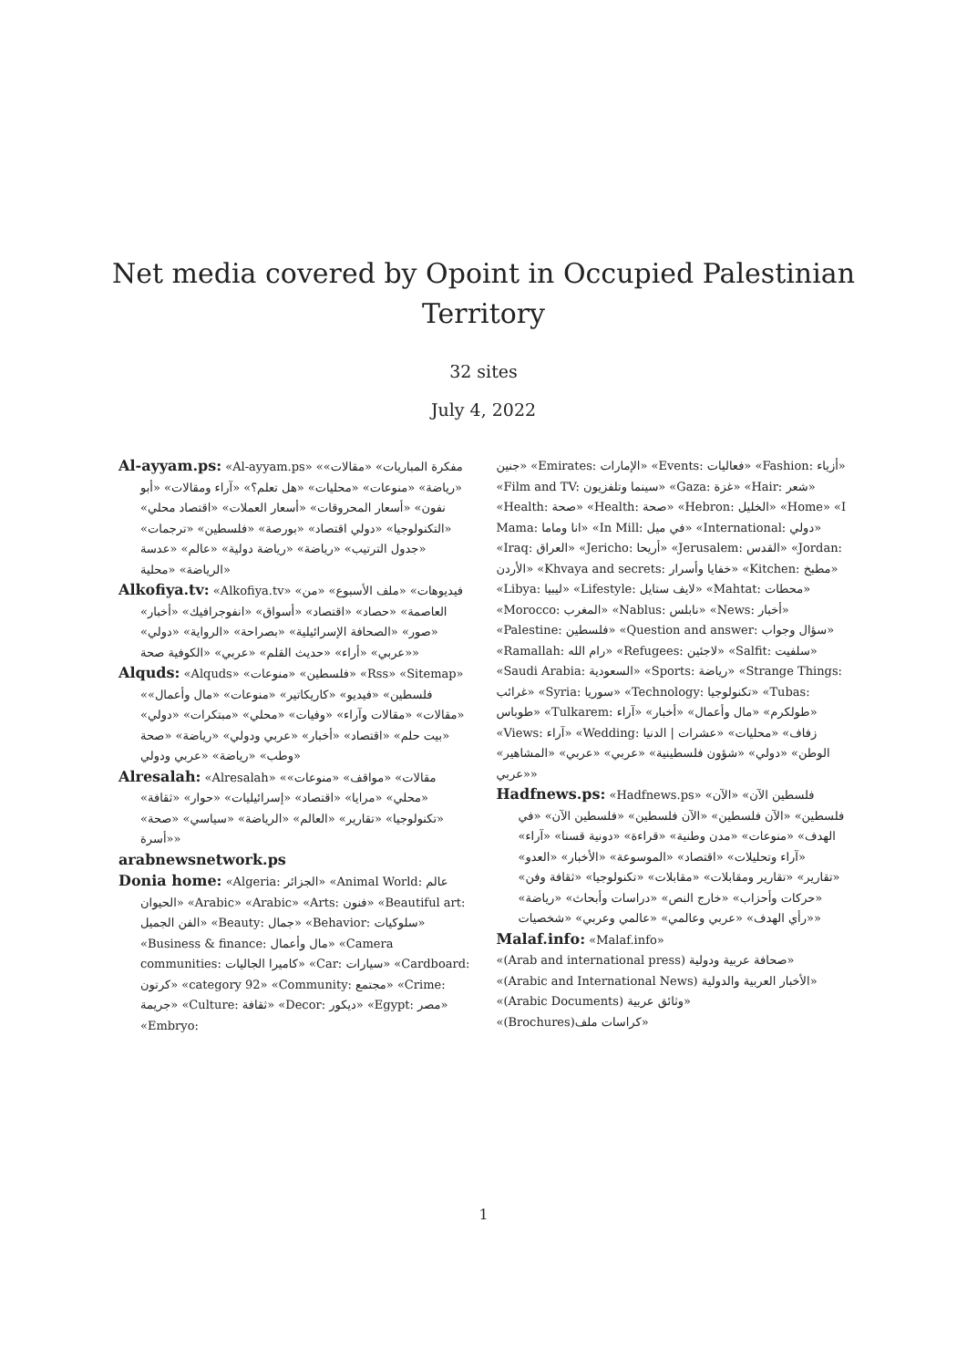Net media covered by Opoint in Occupied Palestinian
Territory
32 sites
July 4, 2022
Al-ayyam.ps: «Al-ayyam.ps» «مفكرة المباريات» «مقالات» «رياضة» «منوعات» «محليات» «هل تعلم؟» «آراء ومقالات» «أبو نفون» «أسعار المحروقات» «أسعار العملات» «اقتصاد محلي» «التكنولوجيا» «دولي اقتصاد» «بورصة» «فلسطين» «ترجمات» «جدول الترتيب» «رياضة» «رياضة دولية» «عالم» «عدسة الرياضة» «محلية»
Alkofiya.tv: «Alkofiya.tv» «فيديوهات» «ملف الأسبوع» «من العاصمة» «حصاد» «اقتصاد» «أسواق» «انفوجرافيك» «أخبار» «صور» «الصحافة الإسرائيلية» «بصراحة» «الرواية» «دولي» «عربي» «أراء» «حديث القلم» «عربي» «الكوفية صحة»
Alquds: «Alquds» «فلسطين» «منوعات» «Rss» «Sitemap» «فلسطين» «فيديو» «كاريكاتير» «منوعات» «مال وأعمال» «مقالات» «مقالات وآراء» «وفيات» «محلي» «مبتكرات» «دولي» «بيت حلم» «اقتصاد» «أخبار» «عربي ودولي» «رياضة» «صحة وطب» «رياضة» «عربي ودولي»
Alresalah: «Alresalah» «مقالات» «مواقف» «منوعات» «محلي» «مرايا» «اقتصاد» «إسرائيليات» «حوار» «ثقافة» «تكنولوجيا» «تقارير» «العالم» «الرياضة» «سياسي» «صحة» «أسرة»
arabnewsnetwork.ps
Donia home: «Algeria: الجزائر» «Animal World: عالم الحيوان» «Arabic» «Arabic» «Arts: فنون» «Beautiful art: الفن الجميل» «Beauty: جمال» «Behavior: سلوكيات» «Business & finance: مال وأعمال» «Camera communities: كاميرا الجاليات» «Car: سيارات» «Cardboard: كرتون» «category 92» «Community: مجتمع» «Crime: جريمة» «Culture: ثقافة» «Decor: ديكور» «Egypt: مصر» «Embryo:
جنين» «Emirates: الإمارات» «Events: فعاليات» «Fashion: أزياء» «Film and TV: سينما وتلفزيون» «Gaza: غزة» «Hair: شعر» «Health: صحة» «Health: صحة» «Hebron: الخليل» «Home» «I Mama: انا وماما» «In Mill: في ميل» «International: دولي» «Iraq: العراق» «Jericho: أريحا» «Jerusalem: القدس» «Jordan: الأردن» «Khvaya and secrets: خفايا وأسرار» «Kitchen: مطبخ» «Libya: ليبيا» «Lifestyle: لايف ستايل» «Mahtat: محطات» «Morocco: المغرب» «Nablus: نابلس» «News: أخبار» «Palestine: فلسطين» «Question and answer: سؤال وجواب» «Ramallah: رام الله» «Refugees: لاجئين» «Salfit: سلفيت» «Saudi Arabia: السعودية» «Sports: رياضة» «Strange Things: غرائب» «Syria: سوريا» «Technology: تكنولوجيا» «Tubas: طوباس» «Tulkarem: طولكرم» «مال وأعمال» «أخبار» «آراء» «Views: آراء» «Wedding: زفاف» «محليات» «عشرات | الدنيا الوطن» «دولي» «شؤون فلسطينية» «عربي» «عربي» «المشاهير» «عربي»
Hadfnews.ps: «Hadfnews.ps» «فلسطين الآن» «الآن فلسطين» «الآن فلسطين» «الآن فلسطين» «فلسطين الآن» «في الهدف» «منوعات» «مدن وطنية» «قراءة» «دونية قسنا» «آراء» «آراء وتحليلات» «اقتصاد» «الموسوعة» «الأخبار» «العدو» «تقارير» «تقارير ومقابلات» «مقابلات» «تكنولوجيا» «ثقافة وفن» «حركات وأحزاب» «خارج النص» «دراسات وأبحاث» «رياضة» «رأي الهدف» «عربي وعالمي» «عالمي وعربي» «شخصيات»
Malaf.info: «Malaf.info»
«(Arab and international press) صحافة عربية ودولية»
«(Arabic and International News) الأخبار العربية والدولية»
«(Arabic Documents) وثائق عربية»
«(Brochures)كراسات ملف»
1